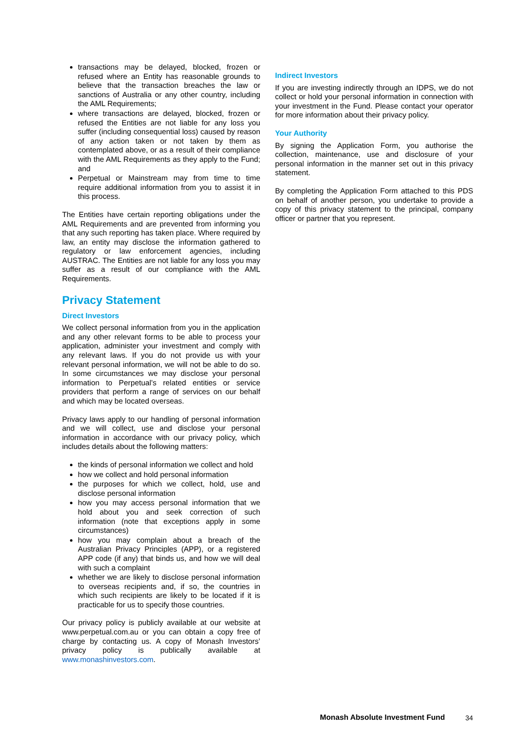transactions may be delayed, blocked, frozen or refused where an Entity has reasonable grounds to believe that the transaction breaches the law or sanctions of Australia or any other country, including the AML Requirements;
where transactions are delayed, blocked, frozen or refused the Entities are not liable for any loss you suffer (including consequential loss) caused by reason of any action taken or not taken by them as contemplated above, or as a result of their compliance with the AML Requirements as they apply to the Fund; and
Perpetual or Mainstream may from time to time require additional information from you to assist it in this process.
The Entities have certain reporting obligations under the AML Requirements and are prevented from informing you that any such reporting has taken place. Where required by law, an entity may disclose the information gathered to regulatory or law enforcement agencies, including AUSTRAC. The Entities are not liable for any loss you may suffer as a result of our compliance with the AML Requirements.
Privacy Statement
Direct Investors
We collect personal information from you in the application and any other relevant forms to be able to process your application, administer your investment and comply with any relevant laws. If you do not provide us with your relevant personal information, we will not be able to do so. In some circumstances we may disclose your personal information to Perpetual’s related entities or service providers that perform a range of services on our behalf and which may be located overseas.
Privacy laws apply to our handling of personal information and we will collect, use and disclose your personal information in accordance with our privacy policy, which includes details about the following matters:
the kinds of personal information we collect and hold
how we collect and hold personal information
the purposes for which we collect, hold, use and disclose personal information
how you may access personal information that we hold about you and seek correction of such information (note that exceptions apply in some circumstances)
how you may complain about a breach of the Australian Privacy Principles (APP), or a registered APP code (if any) that binds us, and how we will deal with such a complaint
whether we are likely to disclose personal information to overseas recipients and, if so, the countries in which such recipients are likely to be located if it is practicable for us to specify those countries.
Our privacy policy is publicly available at our website at www.perpetual.com.au or you can obtain a copy free of charge by contacting us. A copy of Monash Investors’ privacy policy is publically available at www.monashinvestors.com.
Indirect Investors
If you are investing indirectly through an IDPS, we do not collect or hold your personal information in connection with your investment in the Fund. Please contact your operator for more information about their privacy policy.
Your Authority
By signing the Application Form, you authorise the collection, maintenance, use and disclosure of your personal information in the manner set out in this privacy statement.
By completing the Application Form attached to this PDS on behalf of another person, you undertake to provide a copy of this privacy statement to the principal, company officer or partner that you represent.
Monash Absolute Investment Fund
34